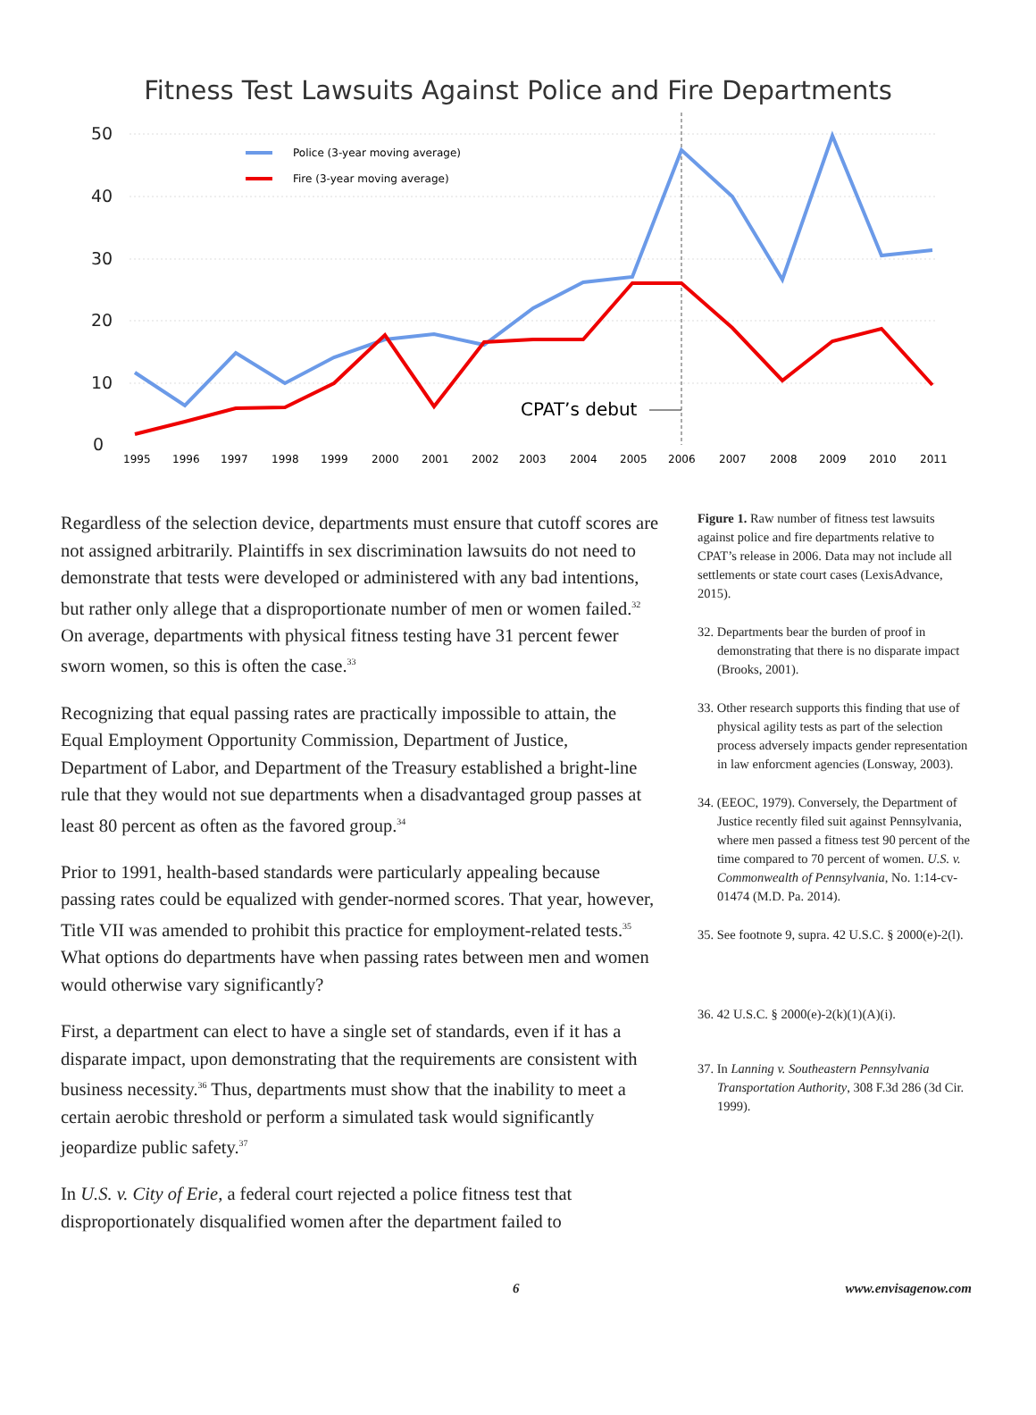Fitness Test Lawsuits Against Police and Fire Departments
50
40
30
20
10
0
Police (3-year moving average)
Fire (3-year moving average)
CPAT’s debut
1995
1996
1997
1998
1999
2000
2001
2002
2003
2004
2005
2006
2007
2008
2009
2010
2011
Regardless of the selection device, departments must ensure that cutoff scores are not assigned arbitrarily. Plaintiffs in sex discrimination lawsuits do not need to demonstrate that tests were developed or administered with any bad intentions, but rather only allege that a disproportionate number of men or women failed.<sup>32</sup> On average, departments with physical fitness testing have 31 percent fewer sworn women, so this is often the case.<sup>33</sup>
Recognizing that equal passing rates are practically impossible to attain, the Equal Employment Opportunity Commission, Department of Justice, Department of Labor, and Department of the Treasury established a bright-line rule that they would not sue departments when a disadvantaged group passes at least 80 percent as often as the favored group.<sup>34</sup>
Prior to 1991, health-based standards were particularly appealing because passing rates could be equalized with gender-normed scores. That year, however, Title VII was amended to prohibit this practice for employment-related tests.<sup>35</sup> What options do departments have when passing rates between men and women would otherwise vary significantly?
First, a department can elect to have a single set of standards, even if it has a disparate impact, upon demonstrating that the requirements are consistent with business necessity.<sup>36</sup> Thus, departments must show that the inability to meet a certain aerobic threshold or perform a simulated task would significantly jeopardize public safety.<sup>37</sup>
In U.S. v. City of Erie, a federal court rejected a police fitness test that disproportionately disqualified women after the department failed to
Figure 1. Raw number of fitness test lawsuits against police and fire departments relative to CPAT’s release in 2006. Data may not include all settlements or state court cases (LexisAdvance, 2015).
32. Departments bear the burden of proof in demonstrating that there is no disparate impact (Brooks, 2001).
33. Other research supports this finding that use of physical agility tests as part of the selection process adversely impacts gender representation in law enforcment agencies (Lonsway, 2003).
34. (EEOC, 1979). Conversely, the Department of Justice recently filed suit against Pennsylvania, where men passed a fitness test 90 percent of the time compared to 70 percent of women. U.S. v. Commonwealth of Pennsylvania, No. 1:14-cv-01474 (M.D. Pa. 2014).
35. See footnote 9, supra. 42 U.S.C. § 2000(e)-2(l).
36. 42 U.S.C. § 2000(e)-2(k)(1)(A)(i).
37. In Lanning v. Southeastern Pennsylvania Transportation Authority, 308 F.3d 286 (3d Cir. 1999).
6 www.envisagenow.com